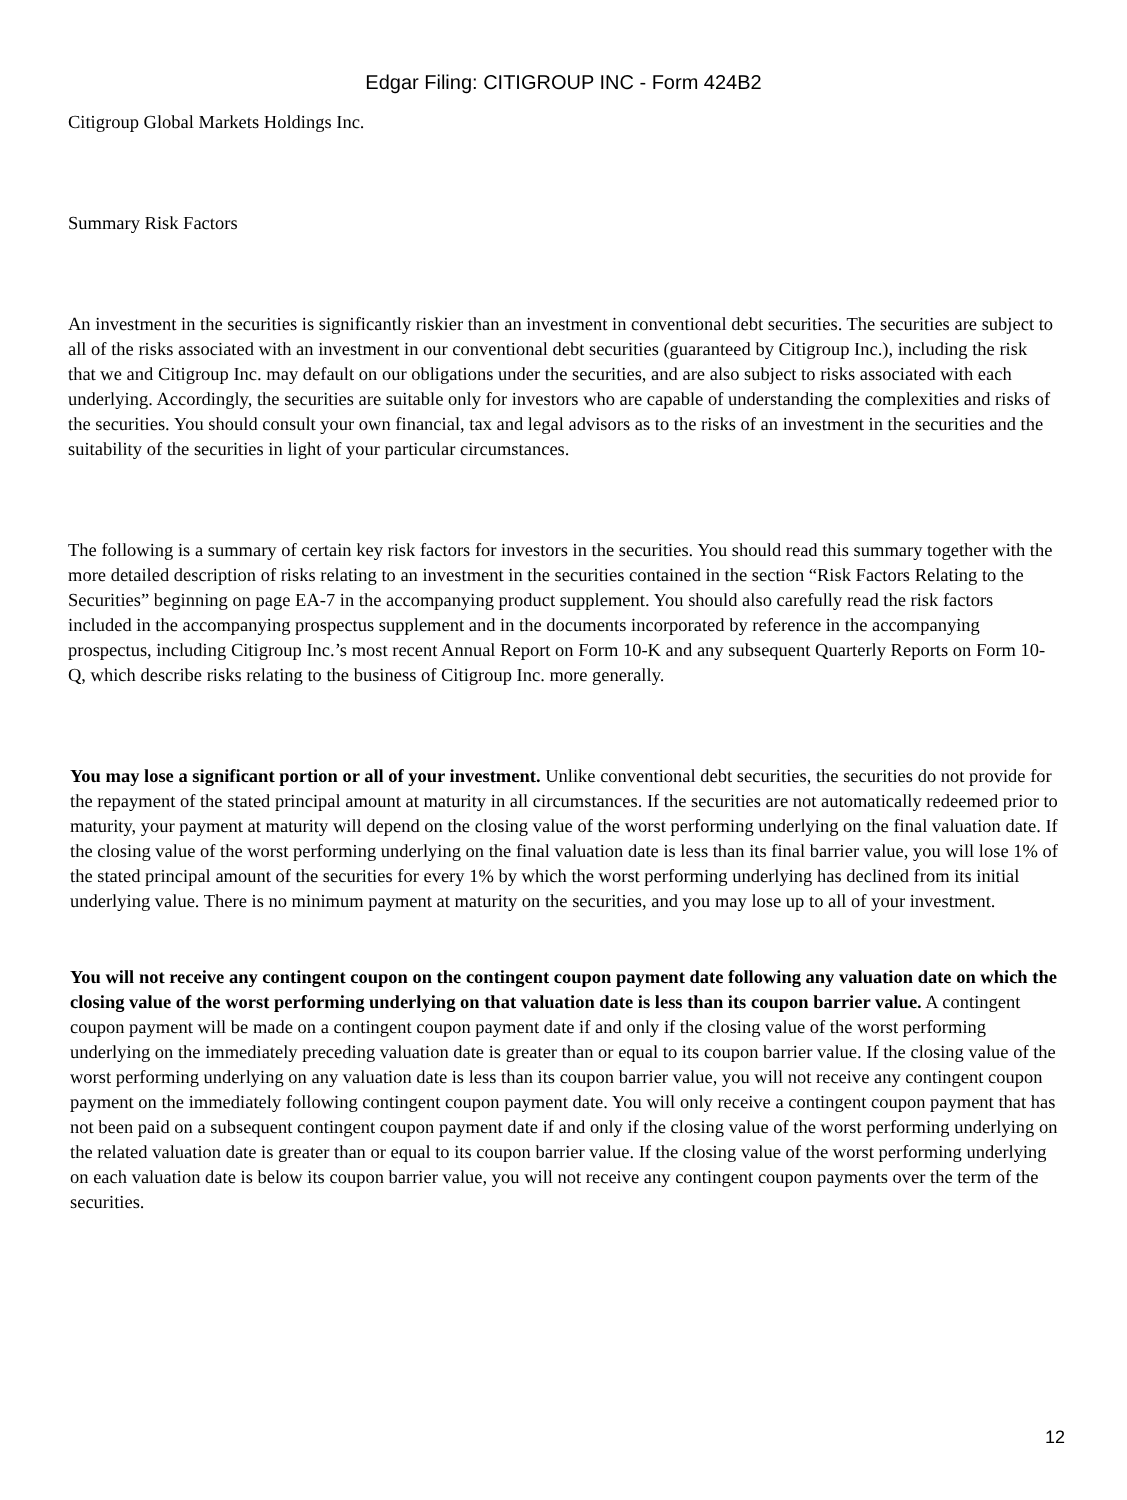Edgar Filing: CITIGROUP INC - Form 424B2
Citigroup Global Markets Holdings Inc.
Summary Risk Factors
An investment in the securities is significantly riskier than an investment in conventional debt securities. The securities are subject to all of the risks associated with an investment in our conventional debt securities (guaranteed by Citigroup Inc.), including the risk that we and Citigroup Inc. may default on our obligations under the securities, and are also subject to risks associated with each underlying. Accordingly, the securities are suitable only for investors who are capable of understanding the complexities and risks of the securities. You should consult your own financial, tax and legal advisors as to the risks of an investment in the securities and the suitability of the securities in light of your particular circumstances.
The following is a summary of certain key risk factors for investors in the securities. You should read this summary together with the more detailed description of risks relating to an investment in the securities contained in the section “Risk Factors Relating to the Securities” beginning on page EA-7 in the accompanying product supplement. You should also carefully read the risk factors included in the accompanying prospectus supplement and in the documents incorporated by reference in the accompanying prospectus, including Citigroup Inc.’s most recent Annual Report on Form 10-K and any subsequent Quarterly Reports on Form 10-Q, which describe risks relating to the business of Citigroup Inc. more generally.
You may lose a significant portion or all of your investment. Unlike conventional debt securities, the securities do not provide for the repayment of the stated principal amount at maturity in all circumstances. If the securities are not automatically redeemed prior to maturity, your payment at maturity will depend on the closing value of the worst performing underlying on the final valuation date. If the closing value of the worst performing underlying on the final valuation date is less than its final barrier value, you will lose 1% of the stated principal amount of the securities for every 1% by which the worst performing underlying has declined from its initial underlying value. There is no minimum payment at maturity on the securities, and you may lose up to all of your investment.
You will not receive any contingent coupon on the contingent coupon payment date following any valuation date on which the closing value of the worst performing underlying on that valuation date is less than its coupon barrier value. A contingent coupon payment will be made on a contingent coupon payment date if and only if the closing value of the worst performing underlying on the immediately preceding valuation date is greater than or equal to its coupon barrier value. If the closing value of the worst performing underlying on any valuation date is less than its coupon barrier value, you will not receive any contingent coupon payment on the immediately following contingent coupon payment date. You will only receive a contingent coupon payment that has not been paid on a subsequent contingent coupon payment date if and only if the closing value of the worst performing underlying on the related valuation date is greater than or equal to its coupon barrier value. If the closing value of the worst performing underlying on each valuation date is below its coupon barrier value, you will not receive any contingent coupon payments over the term of the securities.
12